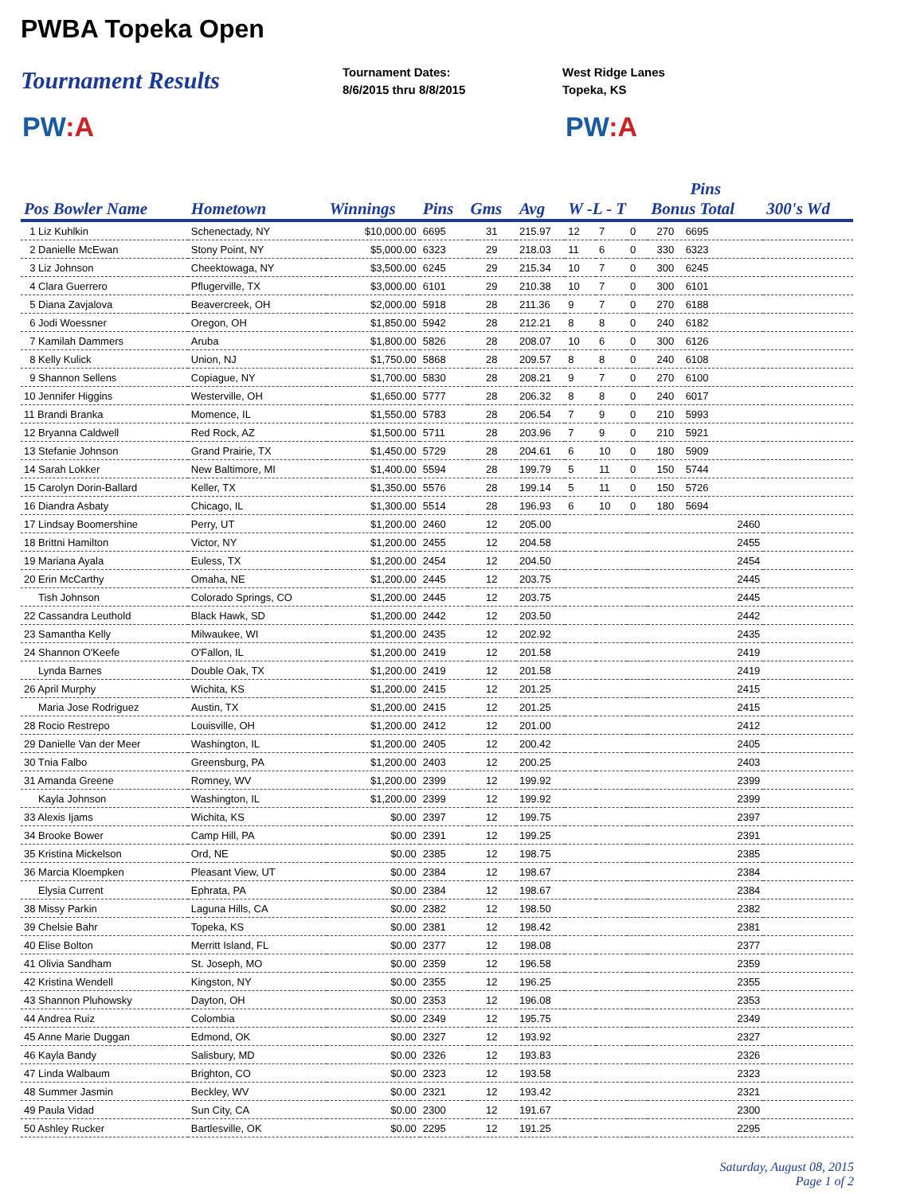PWBA Topeka Open
Tournament Results
Tournament Dates:
8/6/2015 thru 8/8/2015
West Ridge Lanes
Topeka, KS
PW:A PW:A
| | | | | | | | | | Pins | |
| --- | --- | --- | --- | --- | --- | --- | --- | --- | --- | --- |
| Pos Bowler Name | Hometown | Winnings | Pins | Gms | Avg | W -L - T | | | Bonus Total | 300's Wd |
| 1 Liz Kuhlkin | Schenectady, NY | $10,000.00 | 6695 | 31 | 215.97 | 12 | 7 | 0 | 270 6695 | |
| 2 Danielle McEwan | Stony Point, NY | $5,000.00 | 6323 | 29 | 218.03 | 11 | 6 | 0 | 330 6323 | |
| 3 Liz Johnson | Cheektowaga, NY | $3,500.00 | 6245 | 29 | 215.34 | 10 | 7 | 0 | 300 6245 | |
| 4 Clara Guerrero | Pflugerville, TX | $3,000.00 | 6101 | 29 | 210.38 | 10 | 7 | 0 | 300 6101 | |
| 5 Diana Zavjalova | Beavercreek, OH | $2,000.00 | 5918 | 28 | 211.36 | 9 | 7 | 0 | 270 6188 | |
| 6 Jodi Woessner | Oregon, OH | $1,850.00 | 5942 | 28 | 212.21 | 8 | 8 | 0 | 240 6182 | |
| 7 Kamilah Dammers | Aruba | $1,800.00 | 5826 | 28 | 208.07 | 10 | 6 | 0 | 300 6126 | |
| 8 Kelly Kulick | Union, NJ | $1,750.00 | 5868 | 28 | 209.57 | 8 | 8 | 0 | 240 6108 | |
| 9 Shannon Sellens | Copiague, NY | $1,700.00 | 5830 | 28 | 208.21 | 9 | 7 | 0 | 270 6100 | |
| 10 Jennifer Higgins | Westerville, OH | $1,650.00 | 5777 | 28 | 206.32 | 8 | 8 | 0 | 240 6017 | |
| 11 Brandi Branka | Momence, IL | $1,550.00 | 5783 | 28 | 206.54 | 7 | 9 | 0 | 210 5993 | |
| 12 Bryanna Caldwell | Red Rock, AZ | $1,500.00 | 5711 | 28 | 203.96 | 7 | 9 | 0 | 210 5921 | |
| 13 Stefanie Johnson | Grand Prairie, TX | $1,450.00 | 5729 | 28 | 204.61 | 6 | 10 | 0 | 180 5909 | |
| 14 Sarah Lokker | New Baltimore, MI | $1,400.00 | 5594 | 28 | 199.79 | 5 | 11 | 0 | 150 5744 | |
| 15 Carolyn Dorin-Ballard | Keller, TX | $1,350.00 | 5576 | 28 | 199.14 | 5 | 11 | 0 | 150 5726 | |
| 16 Diandra Asbaty | Chicago, IL | $1,300.00 | 5514 | 28 | 196.93 | 6 | 10 | 0 | 180 5694 | |
| 17 Lindsay Boomershine | Perry, UT | $1,200.00 | 2460 | 12 | 205.00 | | | | 2460 | |
| 18 Brittni Hamilton | Victor, NY | $1,200.00 | 2455 | 12 | 204.58 | | | | 2455 | |
| 19 Mariana Ayala | Euless, TX | $1,200.00 | 2454 | 12 | 204.50 | | | | 2454 | |
| 20 Erin McCarthy | Omaha, NE | $1,200.00 | 2445 | 12 | 203.75 | | | | 2445 | |
| Tish Johnson | Colorado Springs, CO | $1,200.00 | 2445 | 12 | 203.75 | | | | 2445 | |
| 22 Cassandra Leuthold | Black Hawk, SD | $1,200.00 | 2442 | 12 | 203.50 | | | | 2442 | |
| 23 Samantha Kelly | Milwaukee, WI | $1,200.00 | 2435 | 12 | 202.92 | | | | 2435 | |
| 24 Shannon O'Keefe | O'Fallon, IL | $1,200.00 | 2419 | 12 | 201.58 | | | | 2419 | |
| Lynda Barnes | Double Oak, TX | $1,200.00 | 2419 | 12 | 201.58 | | | | 2419 | |
| 26 April Murphy | Wichita, KS | $1,200.00 | 2415 | 12 | 201.25 | | | | 2415 | |
| Maria Jose Rodriguez | Austin, TX | $1,200.00 | 2415 | 12 | 201.25 | | | | 2415 | |
| 28 Rocio Restrepo | Louisville, OH | $1,200.00 | 2412 | 12 | 201.00 | | | | 2412 | |
| 29 Danielle Van der Meer | Washington, IL | $1,200.00 | 2405 | 12 | 200.42 | | | | 2405 | |
| 30 Tnia Falbo | Greensburg, PA | $1,200.00 | 2403 | 12 | 200.25 | | | | 2403 | |
| 31 Amanda Greene | Romney, WV | $1,200.00 | 2399 | 12 | 199.92 | | | | 2399 | |
| Kayla Johnson | Washington, IL | $1,200.00 | 2399 | 12 | 199.92 | | | | 2399 | |
| 33 Alexis Ijams | Wichita, KS | $0.00 | 2397 | 12 | 199.75 | | | | 2397 | |
| 34 Brooke Bower | Camp Hill, PA | $0.00 | 2391 | 12 | 199.25 | | | | 2391 | |
| 35 Kristina Mickelson | Ord, NE | $0.00 | 2385 | 12 | 198.75 | | | | 2385 | |
| 36 Marcia Kloempken | Pleasant View, UT | $0.00 | 2384 | 12 | 198.67 | | | | 2384 | |
| Elysia Current | Ephrata, PA | $0.00 | 2384 | 12 | 198.67 | | | | 2384 | |
| 38 Missy Parkin | Laguna Hills, CA | $0.00 | 2382 | 12 | 198.50 | | | | 2382 | |
| 39 Chelsie Bahr | Topeka, KS | $0.00 | 2381 | 12 | 198.42 | | | | 2381 | |
| 40 Elise Bolton | Merritt Island, FL | $0.00 | 2377 | 12 | 198.08 | | | | 2377 | |
| 41 Olivia Sandham | St. Joseph, MO | $0.00 | 2359 | 12 | 196.58 | | | | 2359 | |
| 42 Kristina Wendell | Kingston, NY | $0.00 | 2355 | 12 | 196.25 | | | | 2355 | |
| 43 Shannon Pluhowsky | Dayton, OH | $0.00 | 2353 | 12 | 196.08 | | | | 2353 | |
| 44 Andrea Ruiz | Colombia | $0.00 | 2349 | 12 | 195.75 | | | | 2349 | |
| 45 Anne Marie Duggan | Edmond, OK | $0.00 | 2327 | 12 | 193.92 | | | | 2327 | |
| 46 Kayla Bandy | Salisbury, MD | $0.00 | 2326 | 12 | 193.83 | | | | 2326 | |
| 47 Linda Walbaum | Brighton, CO | $0.00 | 2323 | 12 | 193.58 | | | | 2323 | |
| 48 Summer Jasmin | Beckley, WV | $0.00 | 2321 | 12 | 193.42 | | | | 2321 | |
| 49 Paula Vidad | Sun City, CA | $0.00 | 2300 | 12 | 191.67 | | | | 2300 | |
| 50 Ashley Rucker | Bartlesville, OK | $0.00 | 2295 | 12 | 191.25 | | | | 2295 | |
Saturday, August 08, 2015
Page 1 of 2